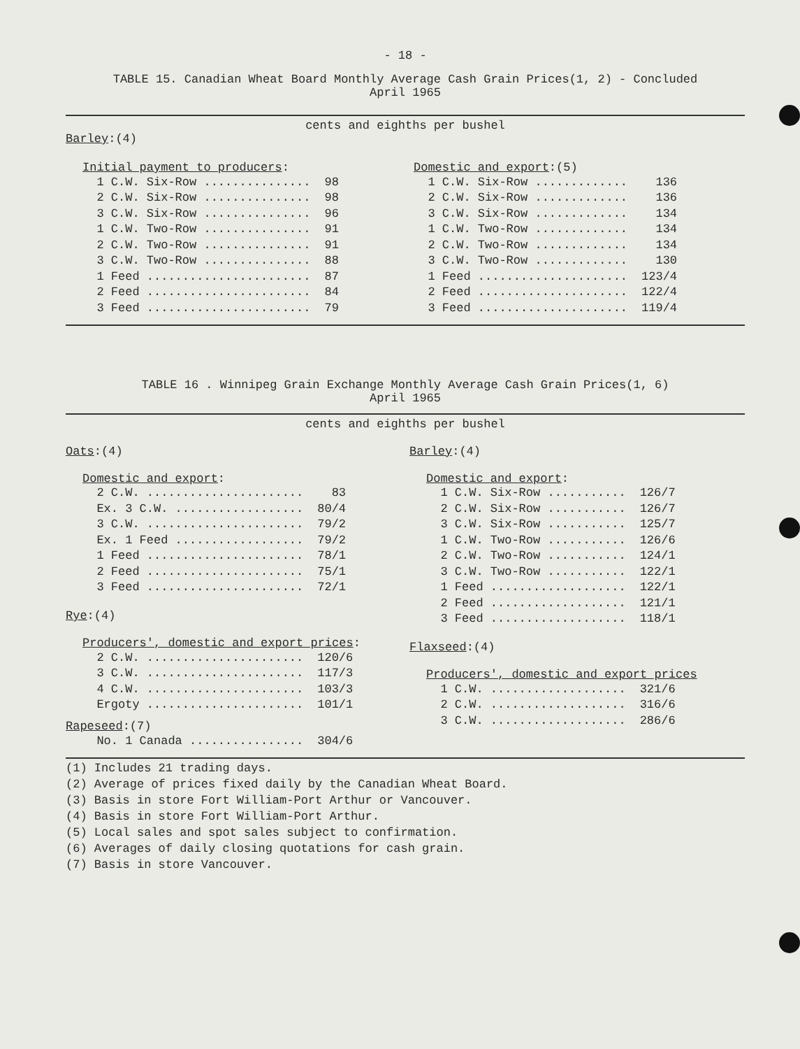- 18 -
TABLE 15. Canadian Wheat Board Monthly Average Cash Grain Prices(1, 2) - Concluded
April 1965
cents and eighths per bushel
Barley:(4)
Initial payment to producers:
| 1 C.W. Six-Row ............... | 98 |
| 2 C.W. Six-Row ............... | 98 |
| 3 C.W. Six-Row ............... | 96 |
| 1 C.W. Two-Row ............... | 91 |
| 2 C.W. Two-Row ............... | 91 |
| 3 C.W. Two-Row ............... | 88 |
| 1 Feed ....................... | 87 |
| 2 Feed ....................... | 84 |
| 3 Feed ....................... | 79 |
Domestic and export:(5)
| 1 C.W. Six-Row ............. | 136 |
| 2 C.W. Six-Row ............. | 136 |
| 3 C.W. Six-Row ............. | 134 |
| 1 C.W. Two-Row ............. | 134 |
| 2 C.W. Two-Row ............. | 134 |
| 3 C.W. Two-Row ............. | 130 |
| 1 Feed ..................... | 123/4 |
| 2 Feed ..................... | 122/4 |
| 3 Feed ..................... | 119/4 |
TABLE 16 . Winnipeg Grain Exchange Monthly Average Cash Grain Prices(1, 6)
April 1965
cents and eighths per bushel
Oats:(4)
Domestic and export:
| 2 C.W. ...................... | 83 |
| Ex. 3 C.W. .................. | 80/4 |
| 3 C.W. ...................... | 79/2 |
| Ex. 1 Feed .................. | 79/2 |
| 1 Feed ...................... | 78/1 |
| 2 Feed ...................... | 75/1 |
| 3 Feed ...................... | 72/1 |
Rye:(4)
Producers', domestic and export prices:
| 2 C.W. ...................... | 120/6 |
| 3 C.W. ...................... | 117/3 |
| 4 C.W. ...................... | 103/3 |
| Ergoty ...................... | 101/1 |
Rapeseed:(7)
| No. 1 Canada ................ | 304/6 |
Barley:(4)
Domestic and export:
| 1 C.W. Six-Row ........... | 126/7 |
| 2 C.W. Six-Row ........... | 126/7 |
| 3 C.W. Six-Row ........... | 125/7 |
| 1 C.W. Two-Row ........... | 126/6 |
| 2 C.W. Two-Row ........... | 124/1 |
| 3 C.W. Two-Row ........... | 122/1 |
| 1 Feed ................... | 122/1 |
| 2 Feed ................... | 121/1 |
| 3 Feed ................... | 118/1 |
Flaxseed:(4)
Producers', domestic and export prices
| 1 C.W. ................... | 321/6 |
| 2 C.W. ................... | 316/6 |
| 3 C.W. ................... | 286/6 |
(1) Includes 21 trading days.
(2) Average of prices fixed daily by the Canadian Wheat Board.
(3) Basis in store Fort William-Port Arthur or Vancouver.
(4) Basis in store Fort William-Port Arthur.
(5) Local sales and spot sales subject to confirmation.
(6) Averages of daily closing quotations for cash grain.
(7) Basis in store Vancouver.